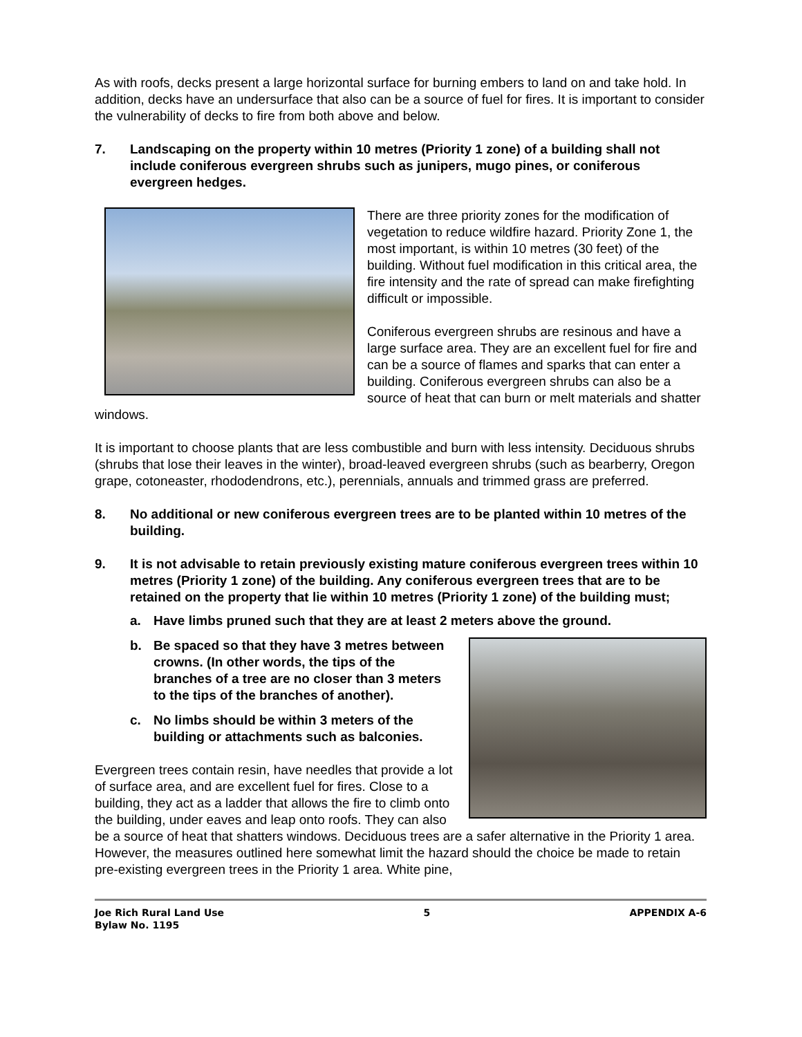As with roofs, decks present a large horizontal surface for burning embers to land on and take hold. In addition, decks have an undersurface that also can be a source of fuel for fires. It is important to consider the vulnerability of decks to fire from both above and below.
7. Landscaping on the property within 10 metres (Priority 1 zone) of a building shall not include coniferous evergreen shrubs such as junipers, mugo pines, or coniferous evergreen hedges.
There are three priority zones for the modification of vegetation to reduce wildfire hazard. Priority Zone 1, the most important, is within 10 metres (30 feet) of the building. Without fuel modification in this critical area, the fire intensity and the rate of spread can make firefighting difficult or impossible.
Coniferous evergreen shrubs are resinous and have a large surface area. They are an excellent fuel for fire and can be a source of flames and sparks that can enter a building. Coniferous evergreen shrubs can also be a source of heat that can burn or melt materials and shatter windows.
It is important to choose plants that are less combustible and burn with less intensity. Deciduous shrubs (shrubs that lose their leaves in the winter), broad-leaved evergreen shrubs (such as bearberry, Oregon grape, cotoneaster, rhododendrons, etc.), perennials, annuals and trimmed grass are preferred.
8. No additional or new coniferous evergreen trees are to be planted within 10 metres of the building.
9. It is not advisable to retain previously existing mature coniferous evergreen trees within 10 metres (Priority 1 zone) of the building. Any coniferous evergreen trees that are to be retained on the property that lie within 10 metres (Priority 1 zone) of the building must;
a. Have limbs pruned such that they are at least 2 meters above the ground.
b. Be spaced so that they have 3 metres between crowns. (In other words, the tips of the branches of a tree are no closer than 3 meters to the tips of the branches of another).
c. No limbs should be within 3 meters of the building or attachments such as balconies.
Evergreen trees contain resin, have needles that provide a lot of surface area, and are excellent fuel for fires. Close to a building, they act as a ladder that allows the fire to climb onto the building, under eaves and leap onto roofs. They can also be a source of heat that shatters windows. Deciduous trees are a safer alternative in the Priority 1 area. However, the measures outlined here somewhat limit the hazard should the choice be made to retain pre-existing evergreen trees in the Priority 1 area. White pine,
Joe Rich Rural Land Use
Bylaw No. 1195
5 APPENDIX A-6